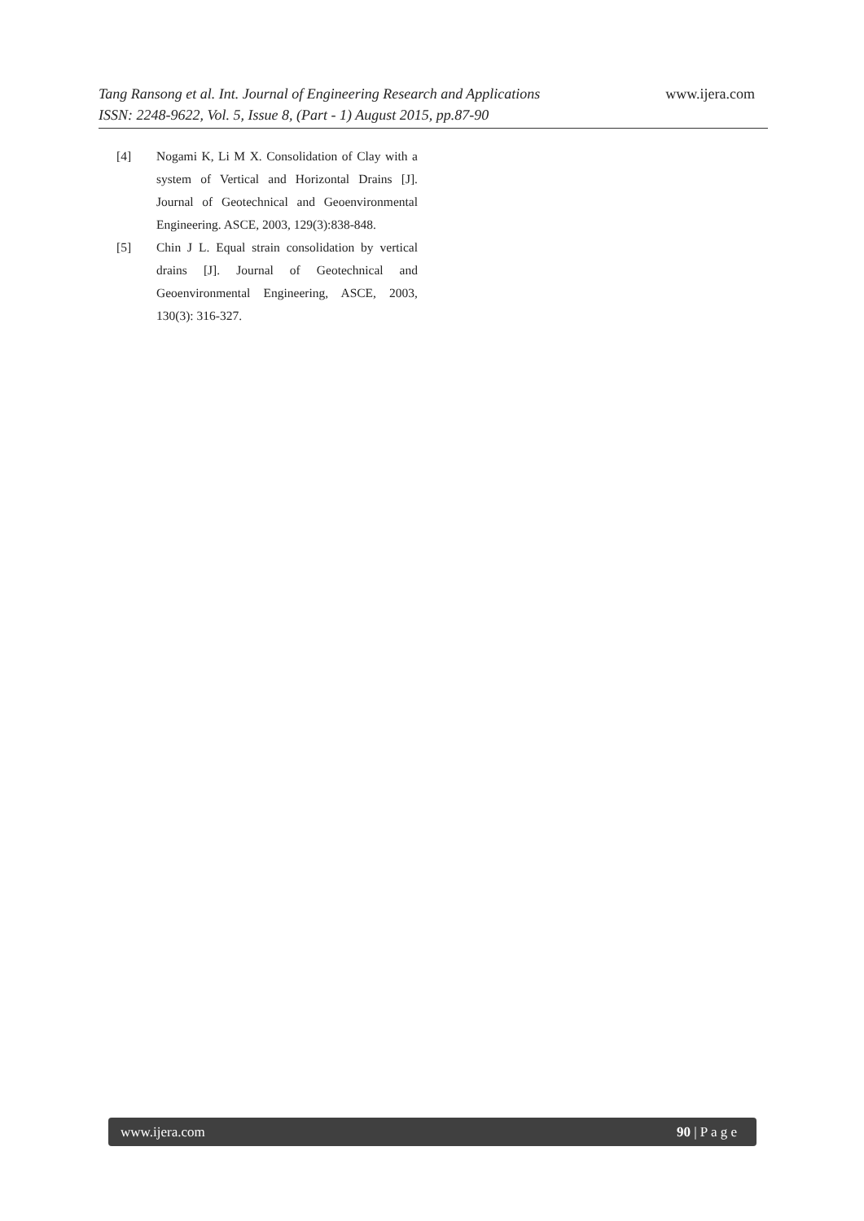Tang Ransong et al. Int. Journal of Engineering Research and Applications www.ijera.com
ISSN: 2248-9622, Vol. 5, Issue 8, (Part - 1) August 2015, pp.87-90
[4] Nogami K, Li M X. Consolidation of Clay with a system of Vertical and Horizontal Drains [J]. Journal of Geotechnical and Geoenvironmental Engineering. ASCE, 2003, 129(3):838-848.
[5] Chin J L. Equal strain consolidation by vertical drains [J]. Journal of Geotechnical and Geoenvironmental Engineering, ASCE, 2003, 130(3): 316-327.
www.ijera.com 90 | P a g e